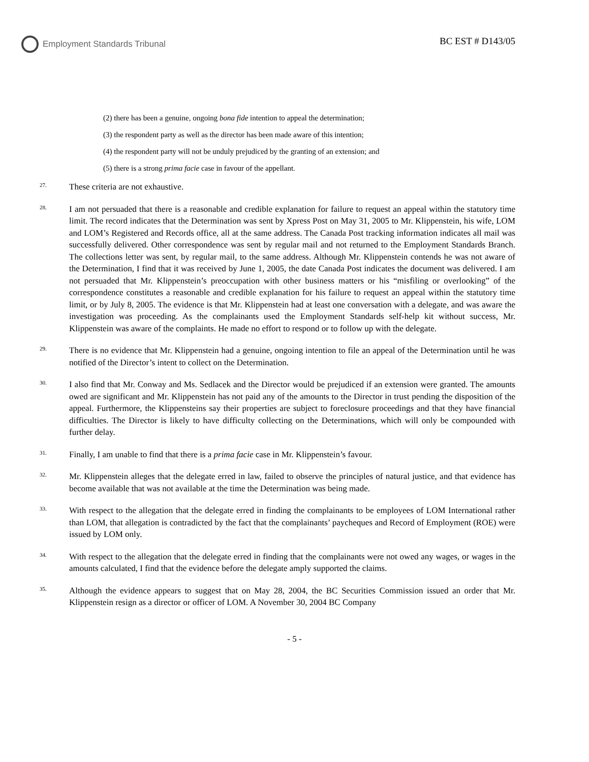Employment Standards Tribunal BC EST # D143/05
(2) there has been a genuine, ongoing bona fide intention to appeal the determination;
(3) the respondent party as well as the director has been made aware of this intention;
(4) the respondent party will not be unduly prejudiced by the granting of an extension; and
(5) there is a strong prima facie case in favour of the appellant.
27.
These criteria are not exhaustive.
28.
I am not persuaded that there is a reasonable and credible explanation for failure to request an appeal within the statutory time limit. The record indicates that the Determination was sent by Xpress Post on May 31, 2005 to Mr. Klippenstein, his wife, LOM and LOM’s Registered and Records office, all at the same address. The Canada Post tracking information indicates all mail was successfully delivered. Other correspondence was sent by regular mail and not returned to the Employment Standards Branch. The collections letter was sent, by regular mail, to the same address. Although Mr. Klippenstein contends he was not aware of the Determination, I find that it was received by June 1, 2005, the date Canada Post indicates the document was delivered. I am not persuaded that Mr. Klippenstein’s preoccupation with other business matters or his “misfiling or overlooking” of the correspondence constitutes a reasonable and credible explanation for his failure to request an appeal within the statutory time limit, or by July 8, 2005. The evidence is that Mr. Klippenstein had at least one conversation with a delegate, and was aware the investigation was proceeding. As the complainants used the Employment Standards self-help kit without success, Mr. Klippenstein was aware of the complaints. He made no effort to respond or to follow up with the delegate.
29.
There is no evidence that Mr. Klippenstein had a genuine, ongoing intention to file an appeal of the Determination until he was notified of the Director’s intent to collect on the Determination.
30.
I also find that Mr. Conway and Ms. Sedlacek and the Director would be prejudiced if an extension were granted. The amounts owed are significant and Mr. Klippenstein has not paid any of the amounts to the Director in trust pending the disposition of the appeal. Furthermore, the Klippensteins say their properties are subject to foreclosure proceedings and that they have financial difficulties. The Director is likely to have difficulty collecting on the Determinations, which will only be compounded with further delay.
31.
Finally, I am unable to find that there is a prima facie case in Mr. Klippenstein’s favour.
32.
Mr. Klippenstein alleges that the delegate erred in law, failed to observe the principles of natural justice, and that evidence has become available that was not available at the time the Determination was being made.
33.
With respect to the allegation that the delegate erred in finding the complainants to be employees of LOM International rather than LOM, that allegation is contradicted by the fact that the complainants’ paycheques and Record of Employment (ROE) were issued by LOM only.
34.
With respect to the allegation that the delegate erred in finding that the complainants were not owed any wages, or wages in the amounts calculated, I find that the evidence before the delegate amply supported the claims.
35.
Although the evidence appears to suggest that on May 28, 2004, the BC Securities Commission issued an order that Mr. Klippenstein resign as a director or officer of LOM. A November 30, 2004 BC Company
- 5 -